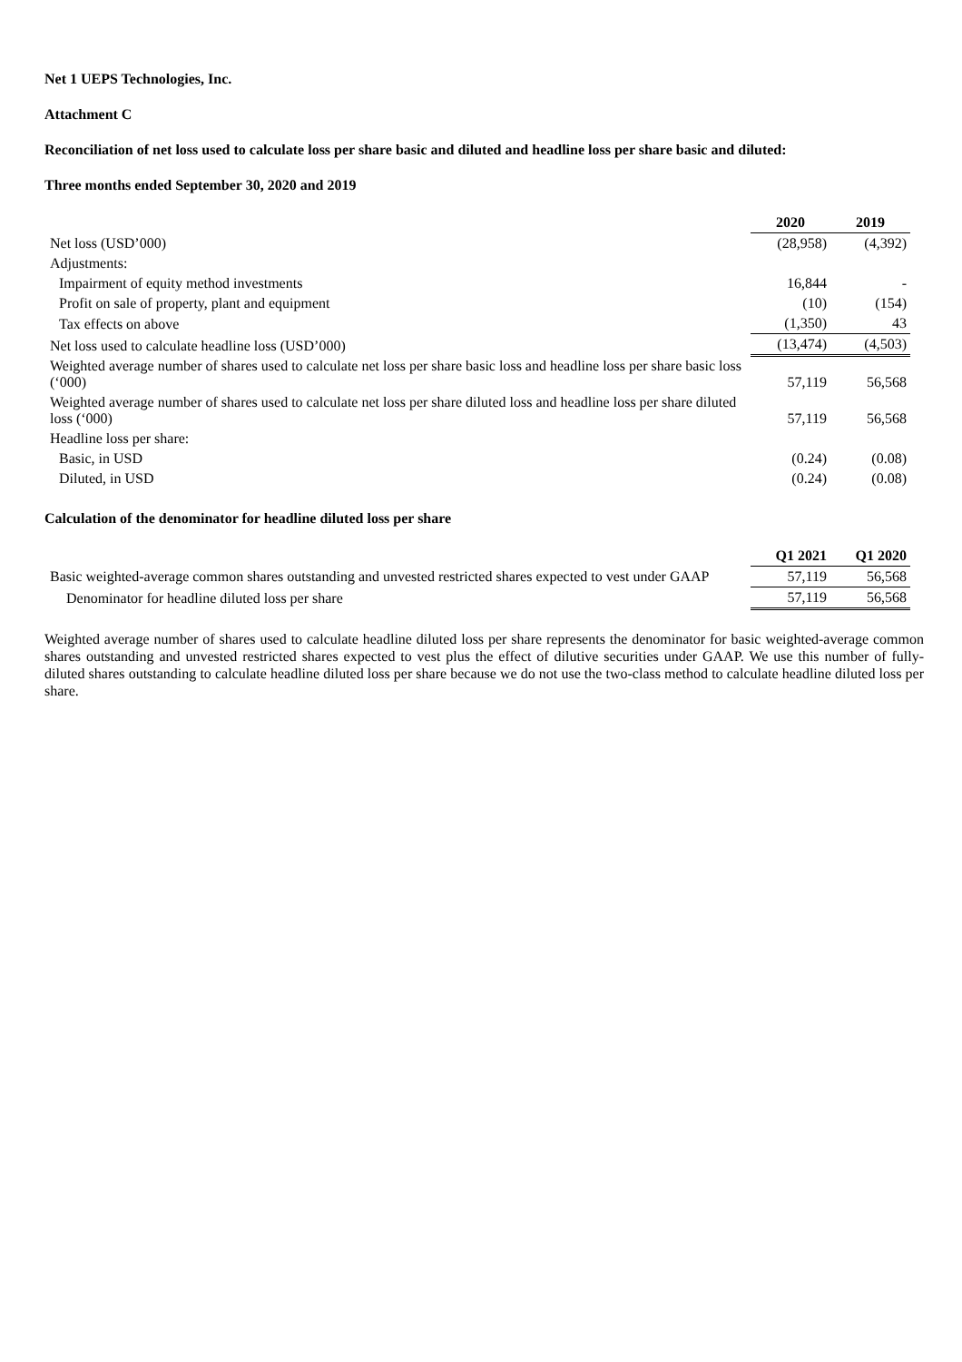Net 1 UEPS Technologies, Inc.
Attachment C
Reconciliation of net loss used to calculate loss per share basic and diluted and headline loss per share basic and diluted:
Three months ended September 30, 2020 and 2019
| | 2020 | 2019 |
| --- | --- | --- |
| Net loss (USD’000) | (28,958) | (4,392) |
| Adjustments: | | |
| Impairment of equity method investments | 16,844 | - |
| Profit on sale of property, plant and equipment | (10) | (154) |
| Tax effects on above | (1,350) | 43 |
| Net loss used to calculate headline loss (USD’000) | (13,474) | (4,503) |
| Weighted average number of shares used to calculate net loss per share basic loss and headline loss per share basic loss (‘000) | 57,119 | 56,568 |
| Weighted average number of shares used to calculate net loss per share diluted loss and headline loss per share diluted loss (‘000) | 57,119 | 56,568 |
| Headline loss per share: | | |
| Basic, in USD | (0.24) | (0.08) |
| Diluted, in USD | (0.24) | (0.08) |
Calculation of the denominator for headline diluted loss per share
| | Q1 2021 | Q1 2020 |
| --- | --- | --- |
| Basic weighted-average common shares outstanding and unvested restricted shares expected to vest under GAAP | 57,119 | 56,568 |
| Denominator for headline diluted loss per share | 57,119 | 56,568 |
Weighted average number of shares used to calculate headline diluted loss per share represents the denominator for basic weighted-average common shares outstanding and unvested restricted shares expected to vest plus the effect of dilutive securities under GAAP. We use this number of fully-diluted shares outstanding to calculate headline diluted loss per share because we do not use the two-class method to calculate headline diluted loss per share.